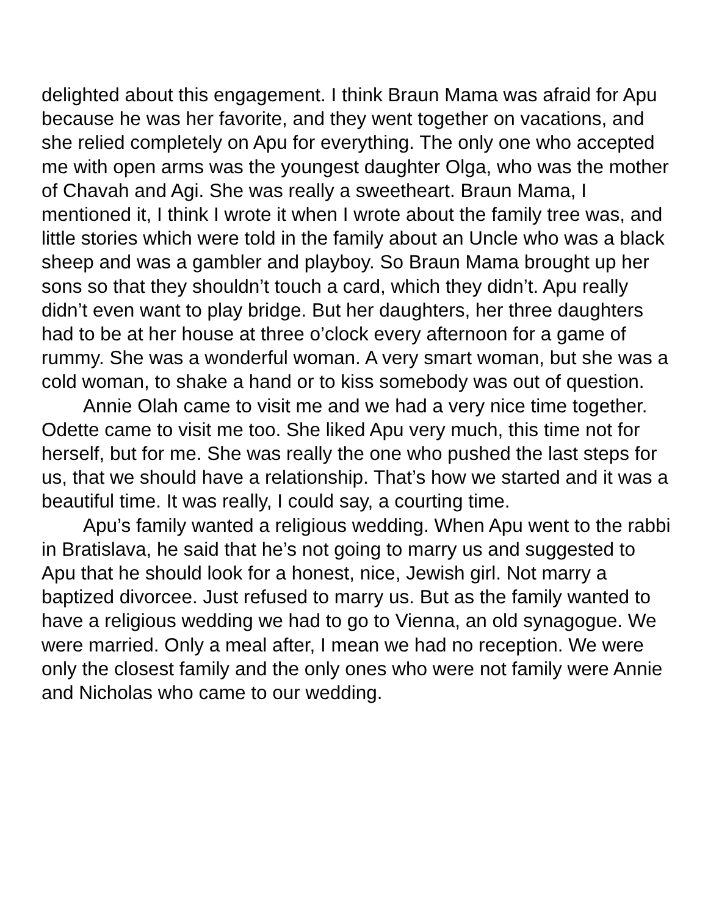delighted about this engagement. I think Braun Mama was afraid for Apu because he was her favorite, and they went together on vacations, and she relied completely on Apu for everything. The only one who accepted me with open arms was the youngest daughter Olga, who was the mother of Chavah and Agi. She was really a sweetheart. Braun Mama, I mentioned it, I think I wrote it when I wrote about the family tree was, and little stories which were told in the family about an Uncle who was a black sheep and was a gambler and playboy. So Braun Mama brought up her sons so that they shouldn’t touch a card, which they didn’t. Apu really didn’t even want to play bridge. But her daughters, her three daughters had to be at her house at three o’clock every afternoon for a game of rummy. She was a wonderful woman. A very smart woman, but she was a cold woman, to shake a hand or to kiss somebody was out of question.
Annie Olah came to visit me and we had a very nice time together. Odette came to visit me too. She liked Apu very much, this time not for herself, but for me. She was really the one who pushed the last steps for us, that we should have a relationship. That’s how we started and it was a beautiful time. It was really, I could say, a courting time.
Apu’s family wanted a religious wedding. When Apu went to the rabbi in Bratislava, he said that he’s not going to marry us and suggested to Apu that he should look for a honest, nice, Jewish girl. Not marry a baptized divorcee. Just refused to marry us. But as the family wanted to have a religious wedding we had to go to Vienna, an old synagogue. We were married. Only a meal after, I mean we had no reception. We were only the closest family and the only ones who were not family were Annie and Nicholas who came to our wedding.